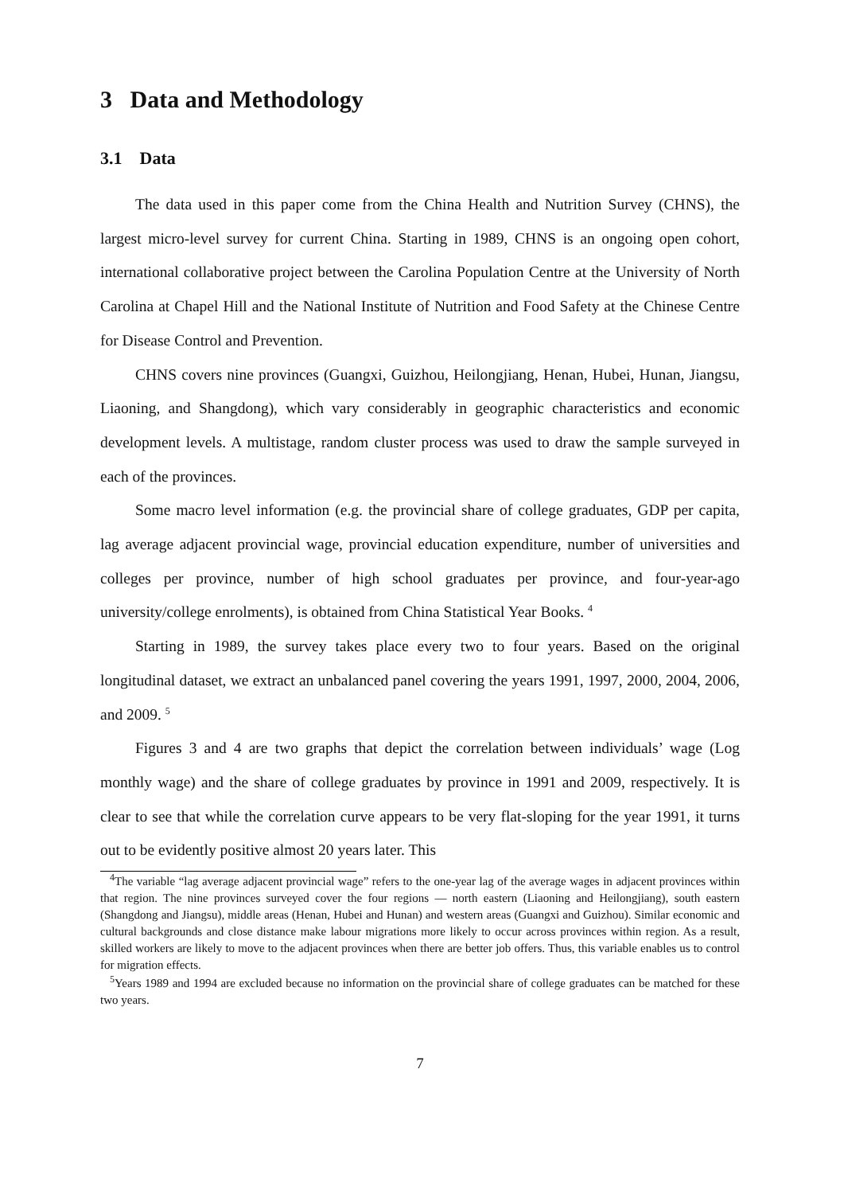3 Data and Methodology
3.1 Data
The data used in this paper come from the China Health and Nutrition Survey (CHNS), the largest micro-level survey for current China. Starting in 1989, CHNS is an ongoing open cohort, international collaborative project between the Carolina Population Centre at the University of North Carolina at Chapel Hill and the National Institute of Nutrition and Food Safety at the Chinese Centre for Disease Control and Prevention.
CHNS covers nine provinces (Guangxi, Guizhou, Heilongjiang, Henan, Hubei, Hunan, Jiangsu, Liaoning, and Shangdong), which vary considerably in geographic characteristics and economic development levels. A multistage, random cluster process was used to draw the sample surveyed in each of the provinces.
Some macro level information (e.g. the provincial share of college graduates, GDP per capita, lag average adjacent provincial wage, provincial education expenditure, number of universities and colleges per province, number of high school graduates per province, and four-year-ago university/college enrolments), is obtained from China Statistical Year Books. <sup>4</sup>
Starting in 1989, the survey takes place every two to four years. Based on the original longitudinal dataset, we extract an unbalanced panel covering the years 1991, 1997, 2000, 2004, 2006, and 2009. <sup>5</sup>
Figures 3 and 4 are two graphs that depict the correlation between individuals’ wage (Log monthly wage) and the share of college graduates by province in 1991 and 2009, respectively. It is clear to see that while the correlation curve appears to be very flat-sloping for the year 1991, it turns out to be evidently positive almost 20 years later. This
<sup>4</sup> The variable “lag average adjacent provincial wage” refers to the one-year lag of the average wages in adjacent provinces within that region. The nine provinces surveyed cover the four regions — north eastern (Liaoning and Heilongjiang), south eastern (Shangdong and Jiangsu), middle areas (Henan, Hubei and Hunan) and western areas (Guangxi and Guizhou). Similar economic and cultural backgrounds and close distance make labour migrations more likely to occur across provinces within region. As a result, skilled workers are likely to move to the adjacent provinces when there are better job offers. Thus, this variable enables us to control for migration effects.
<sup>5</sup> Years 1989 and 1994 are excluded because no information on the provincial share of college graduates can be matched for these two years.
7